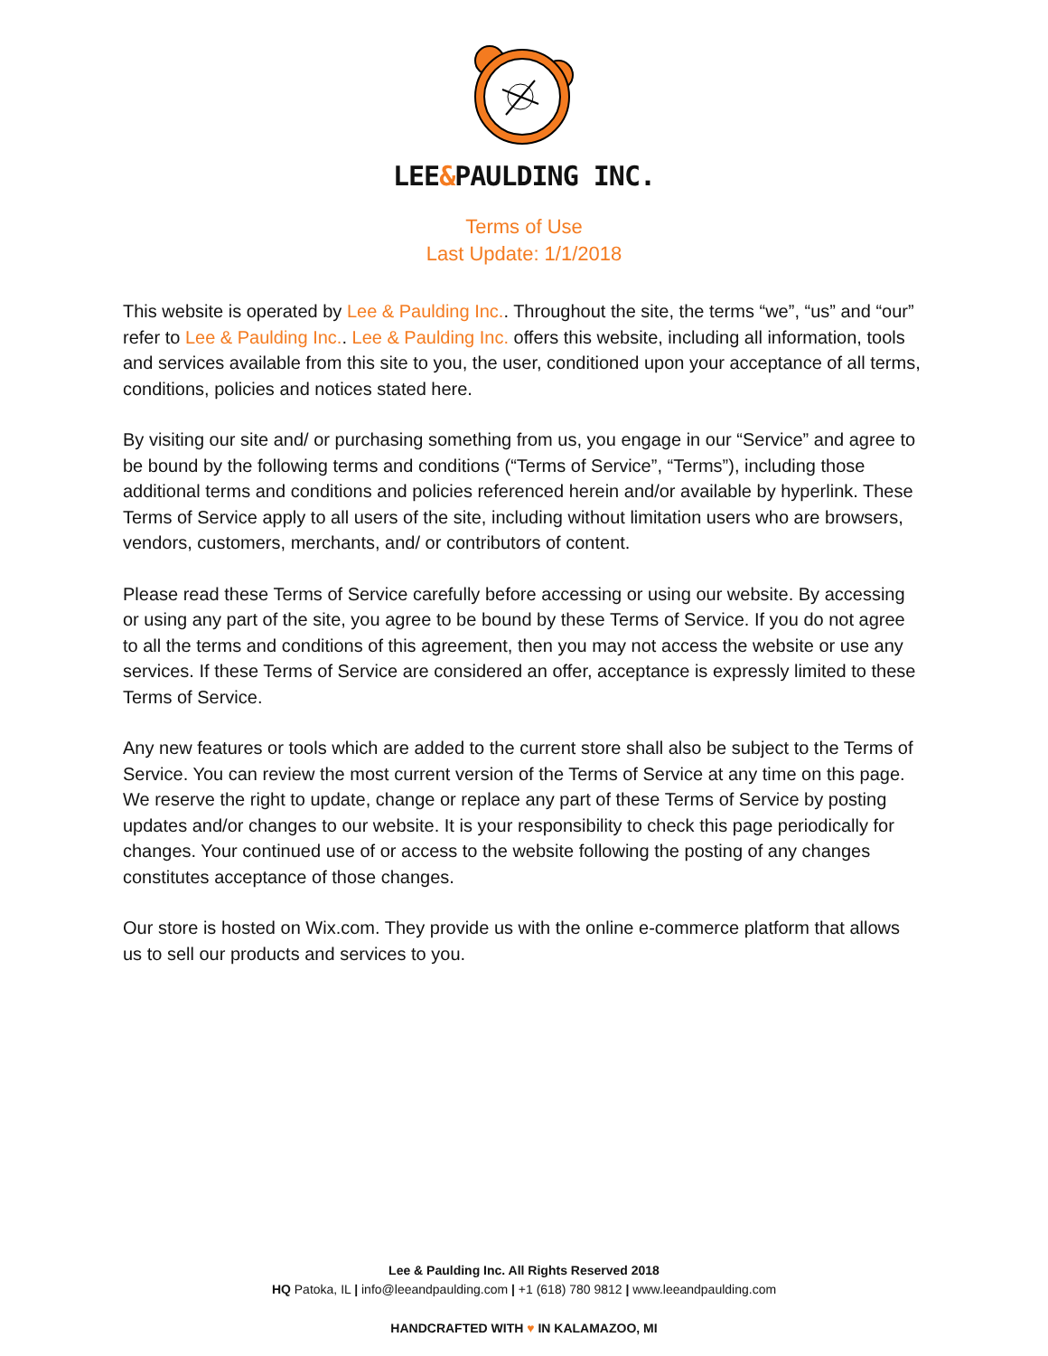LEE&PAULDING INC.
Terms of Use
Last Update: 1/1/2018
This website is operated by Lee & Paulding Inc.. Throughout the site, the terms “we”, “us” and “our” refer to Lee & Paulding Inc.. Lee & Paulding Inc. offers this website, including all information, tools and services available from this site to you, the user, conditioned upon your acceptance of all terms, conditions, policies and notices stated here.
By visiting our site and/ or purchasing something from us, you engage in our “Service” and agree to be bound by the following terms and conditions (“Terms of Service”, “Terms”), including those additional terms and conditions and policies referenced herein and/or available by hyperlink. These Terms of Service apply to all users of the site, including without limitation users who are browsers, vendors, customers, merchants, and/ or contributors of content.
Please read these Terms of Service carefully before accessing or using our website. By accessing or using any part of the site, you agree to be bound by these Terms of Service. If you do not agree to all the terms and conditions of this agreement, then you may not access the website or use any services. If these Terms of Service are considered an offer, acceptance is expressly limited to these Terms of Service.
Any new features or tools which are added to the current store shall also be subject to the Terms of Service. You can review the most current version of the Terms of Service at any time on this page. We reserve the right to update, change or replace any part of these Terms of Service by posting updates and/or changes to our website. It is your responsibility to check this page periodically for changes. Your continued use of or access to the website following the posting of any changes constitutes acceptance of those changes.
Our store is hosted on Wix.com. They provide us with the online e-commerce platform that allows us to sell our products and services to you.
Lee & Paulding Inc. All Rights Reserved 2018
HQ Patoka, IL | info@leeandpaulding.com | +1 (618) 780 9812 | www.leeandpaulding.com
HANDCRAFTED WITH ♥ IN KALAMAZOO, MI